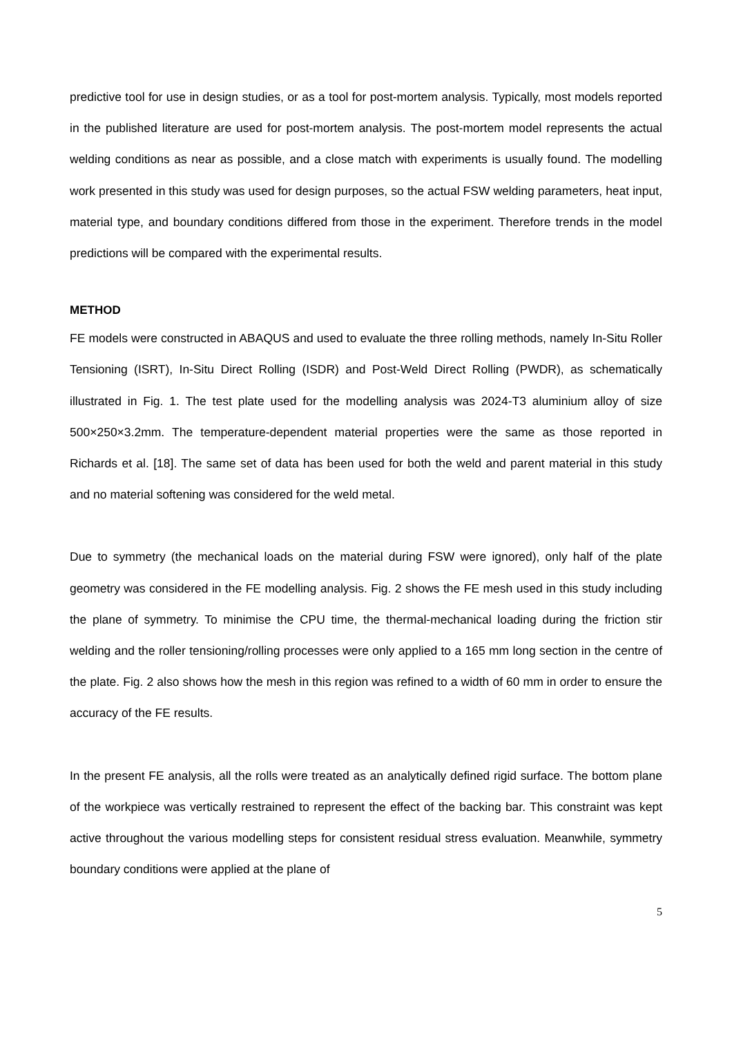predictive tool for use in design studies, or as a tool for post-mortem analysis. Typically, most models reported in the published literature are used for post-mortem analysis. The post-mortem model represents the actual welding conditions as near as possible, and a close match with experiments is usually found. The modelling work presented in this study was used for design purposes, so the actual FSW welding parameters, heat input, material type, and boundary conditions differed from those in the experiment. Therefore trends in the model predictions will be compared with the experimental results.
METHOD
FE models were constructed in ABAQUS and used to evaluate the three rolling methods, namely In-Situ Roller Tensioning (ISRT), In-Situ Direct Rolling (ISDR) and Post-Weld Direct Rolling (PWDR), as schematically illustrated in Fig. 1. The test plate used for the modelling analysis was 2024-T3 aluminium alloy of size 500×250×3.2mm. The temperature-dependent material properties were the same as those reported in Richards et al. [18]. The same set of data has been used for both the weld and parent material in this study and no material softening was considered for the weld metal.
Due to symmetry (the mechanical loads on the material during FSW were ignored), only half of the plate geometry was considered in the FE modelling analysis. Fig. 2 shows the FE mesh used in this study including the plane of symmetry. To minimise the CPU time, the thermal-mechanical loading during the friction stir welding and the roller tensioning/rolling processes were only applied to a 165 mm long section in the centre of the plate. Fig. 2 also shows how the mesh in this region was refined to a width of 60 mm in order to ensure the accuracy of the FE results.
In the present FE analysis, all the rolls were treated as an analytically defined rigid surface. The bottom plane of the workpiece was vertically restrained to represent the effect of the backing bar. This constraint was kept active throughout the various modelling steps for consistent residual stress evaluation. Meanwhile, symmetry boundary conditions were applied at the plane of
5